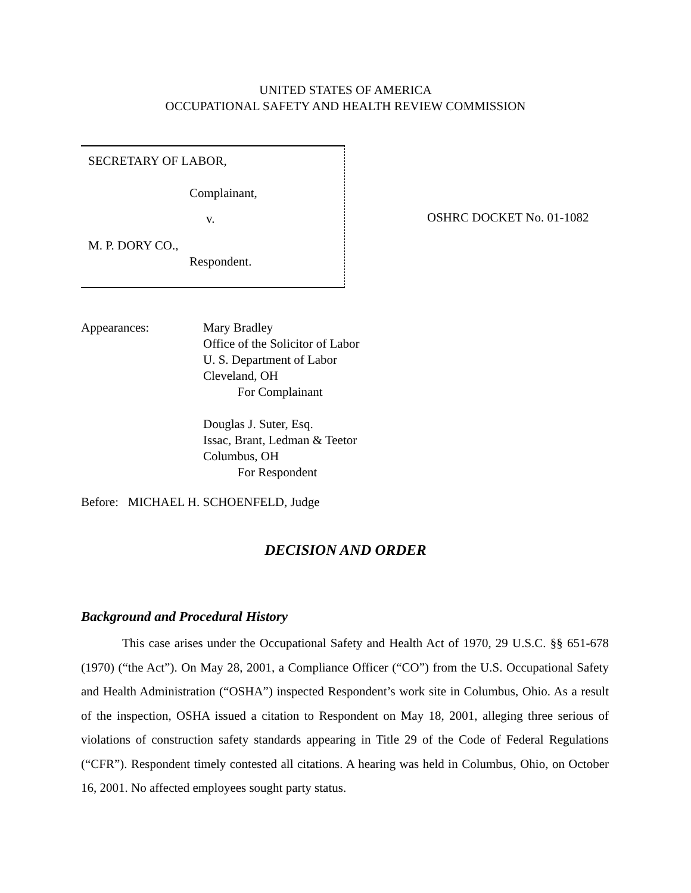UNITED STATES OF AMERICA
OCCUPATIONAL SAFETY AND HEALTH REVIEW COMMISSION
SECRETARY OF LABOR,
Complainant,
v.
M. P. DORY CO.,
Respondent.
OSHRC DOCKET No. 01-1082
Appearances:
Mary Bradley
Office of the Solicitor of Labor
U. S. Department of Labor
Cleveland, OH
For Complainant
Douglas J. Suter, Esq.
Issac, Brant, Ledman & Teetor
Columbus, OH
For Respondent
Before: MICHAEL H. SCHOENFELD, Judge
DECISION AND ORDER
Background and Procedural History
This case arises under the Occupational Safety and Health Act of 1970, 29 U.S.C. §§ 651-678 (1970) (“the Act”). On May 28, 2001, a Compliance Officer (“CO”) from the U.S. Occupational Safety and Health Administration (“OSHA”) inspected Respondent’s work site in Columbus, Ohio. As a result of the inspection, OSHA issued a citation to Respondent on May 18, 2001, alleging three serious of violations of construction safety standards appearing in Title 29 of the Code of Federal Regulations (“CFR”). Respondent timely contested all citations. A hearing was held in Columbus, Ohio, on October 16, 2001. No affected employees sought party status.